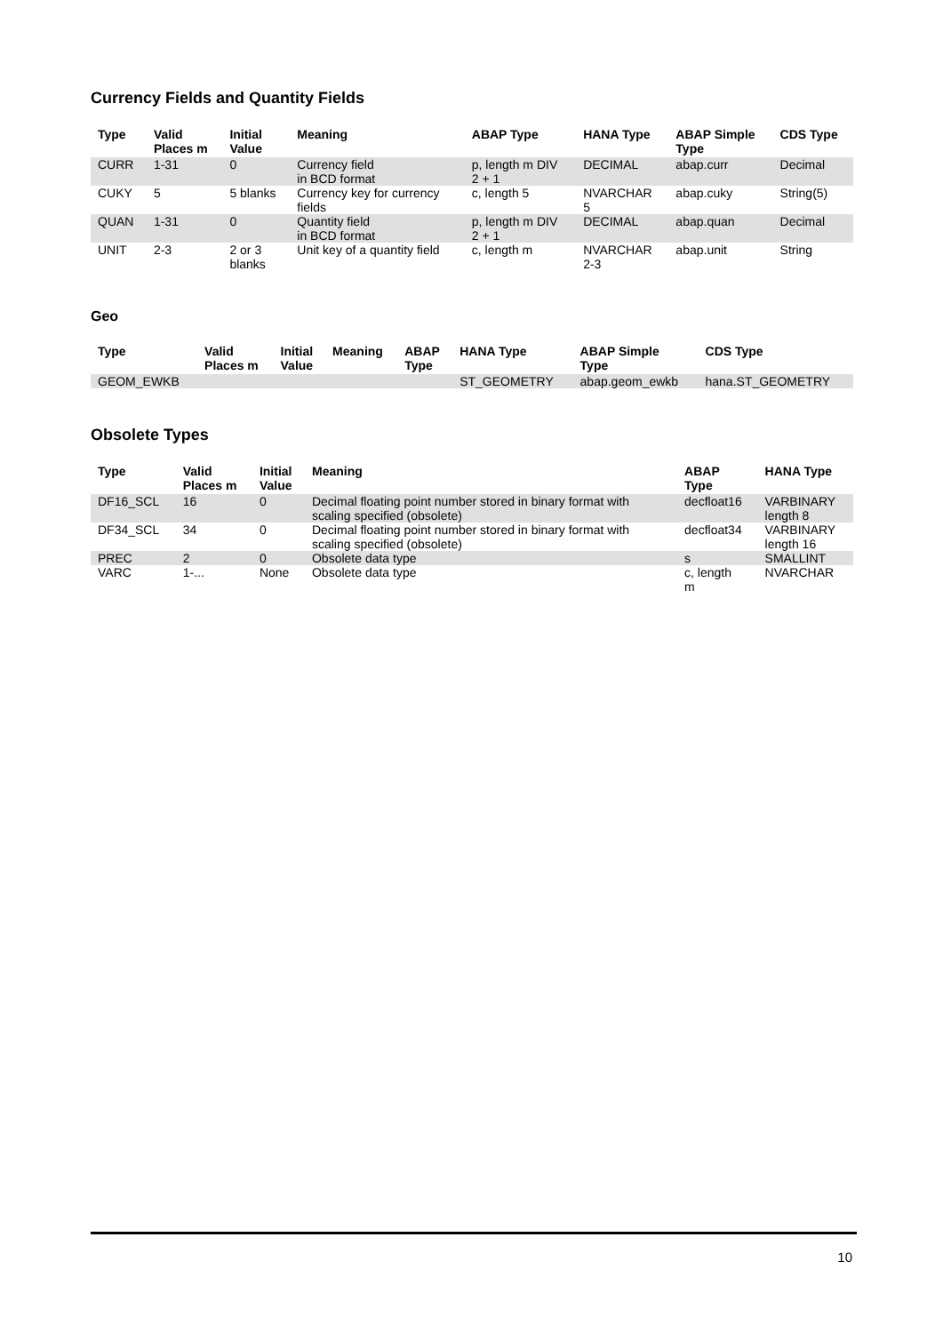Currency Fields and Quantity Fields
| Type | Valid Places m | Initial Value | Meaning | ABAP Type | HANA Type | ABAP Simple Type | CDS Type |
| --- | --- | --- | --- | --- | --- | --- | --- |
| CURR | 1-31 | 0 | Currency field in BCD format | p, length m DIV 2 + 1 | DECIMAL | abap.curr | Decimal |
| CUKY | 5 | 5 blanks | Currency key for currency fields | c, length 5 | NVARCHAR 5 | abap.cuky | String(5) |
| QUAN | 1-31 | 0 | Quantity field in BCD format | p, length m DIV 2 + 1 | DECIMAL | abap.quan | Decimal |
| UNIT | 2-3 | 2 or 3 blanks | Unit key of a quantity field | c, length m | NVARCHAR 2-3 | abap.unit | String |
Geo
| Type | Valid Places m | Initial Value | Meaning | ABAP Type | HANA Type | ABAP Simple Type | CDS Type |
| --- | --- | --- | --- | --- | --- | --- | --- |
| GEOM_EWKB | | | | | ST_GEOMETRY | abap.geom_ewkb | hana.ST_GEOMETRY |
Obsolete Types
| Type | Valid Places m | Initial Value | Meaning | ABAP Type | HANA Type |
| --- | --- | --- | --- | --- | --- |
| DF16_SCL | 16 | 0 | Decimal floating point number stored in binary format with scaling specified (obsolete) | decfloat16 | VARBINARY length 8 |
| DF34_SCL | 34 | 0 | Decimal floating point number stored in binary format with scaling specified (obsolete) | decfloat34 | VARBINARY length 16 |
| PREC | 2 | 0 | Obsolete data type | s | SMALLINT |
| VARC | 1-... | None | Obsolete data type | c, length m | NVARCHAR |
10